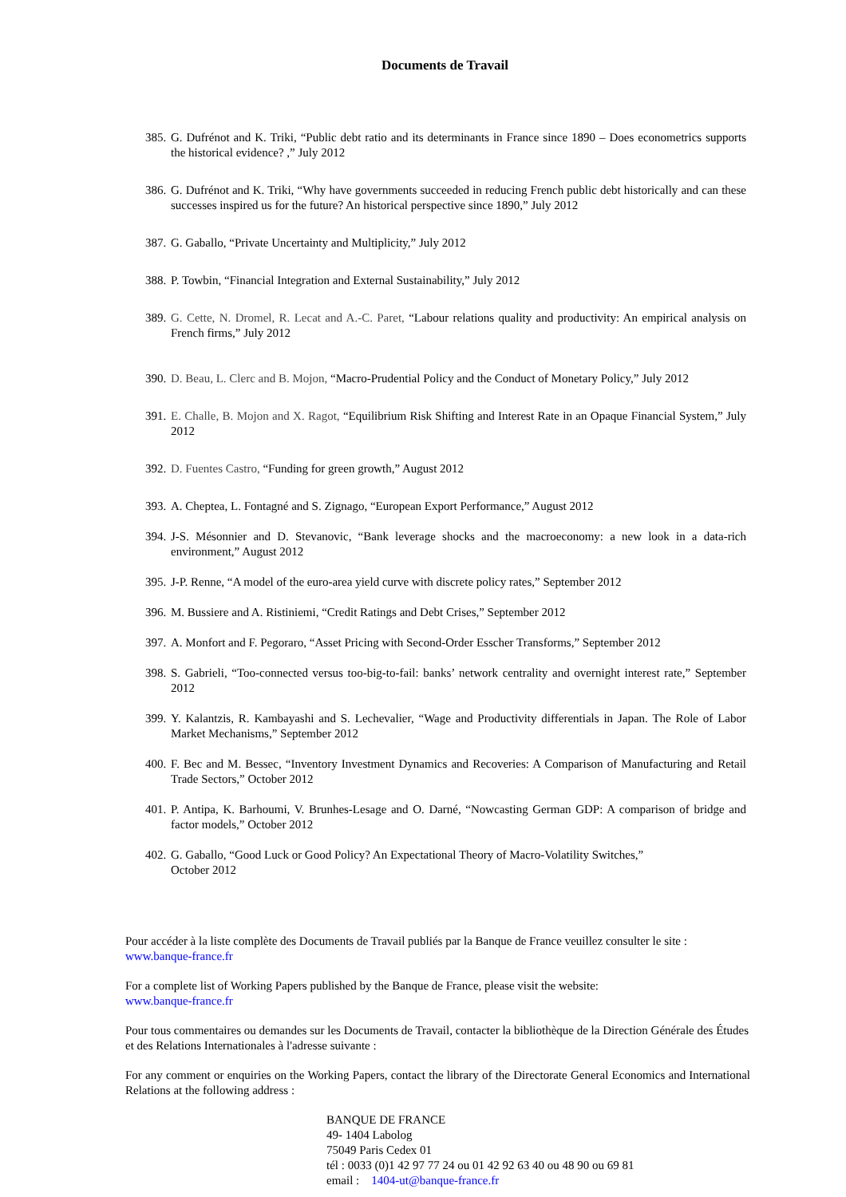Documents de Travail
385. G. Dufrénot and K. Triki, “Public debt ratio and its determinants in France since 1890 – Does econometrics supports the historical evidence? ,” July 2012
386. G. Dufrénot and K. Triki, “Why have governments succeeded in reducing French public debt historically and can these successes inspired us for the future? An historical perspective since 1890,” July 2012
387. G. Gaballo, “Private Uncertainty and Multiplicity,” July 2012
388. P. Towbin, “Financial Integration and External Sustainability,” July 2012
389. G. Cette, N. Dromel, R. Lecat and A.-C. Paret, “Labour relations quality and productivity: An empirical analysis on French firms,” July 2012
390. D. Beau, L. Clerc and B. Mojon, “Macro-Prudential Policy and the Conduct of Monetary Policy,” July 2012
391. E. Challe, B. Mojon and X. Ragot, “Equilibrium Risk Shifting and Interest Rate in an Opaque Financial System,” July 2012
392. D. Fuentes Castro, “Funding for green growth,” August 2012
393. A. Cheptea, L. Fontagné and S. Zignago, “European Export Performance,” August 2012
394. J-S. Mésonnier and D. Stevanovic, “Bank leverage shocks and the macroeconomy: a new look in a data-rich environment,” August 2012
395. J-P. Renne, “A model of the euro-area yield curve with discrete policy rates,” September 2012
396. M. Bussiere and A. Ristiniemi, “Credit Ratings and Debt Crises,” September 2012
397. A. Monfort and F. Pegoraro, “Asset Pricing with Second-Order Esscher Transforms,” September 2012
398. S. Gabrieli, “Too-connected versus too-big-to-fail: banks’ network centrality and overnight interest rate,” September 2012
399. Y. Kalantzis, R. Kambayashi and S. Lechevalier, “Wage and Productivity differentials in Japan. The Role of Labor Market Mechanisms,” September 2012
400. F. Bec and M. Bessec, “Inventory Investment Dynamics and Recoveries: A Comparison of Manufacturing and Retail Trade Sectors,” October 2012
401. P. Antipa, K. Barhoumi, V. Brunhes-Lesage and O. Darné, “Nowcasting German GDP: A comparison of bridge and factor models,” October 2012
402. G. Gaballo, “Good Luck or Good Policy? An Expectational Theory of Macro-Volatility Switches,”
October 2012
Pour accéder à la liste complète des Documents de Travail publiés par la Banque de France veuillez consulter le site :
www.banque-france.fr
For a complete list of Working Papers published by the Banque de France, please visit the website:
www.banque-france.fr
Pour tous commentaires ou demandes sur les Documents de Travail, contacter la bibliothèque de la Direction Générale des Études et des Relations Internationales à l'adresse suivante :
For any comment or enquiries on the Working Papers, contact the library of the Directorate General Economics and International Relations at the following address :
BANQUE DE FRANCE
49- 1404 Labolog
75049 Paris Cedex 01
tél : 0033 (0)1 42 97 77 24 ou 01 42 92 63 40 ou 48 90 ou 69 81
email : 1404-ut@banque-france.fr